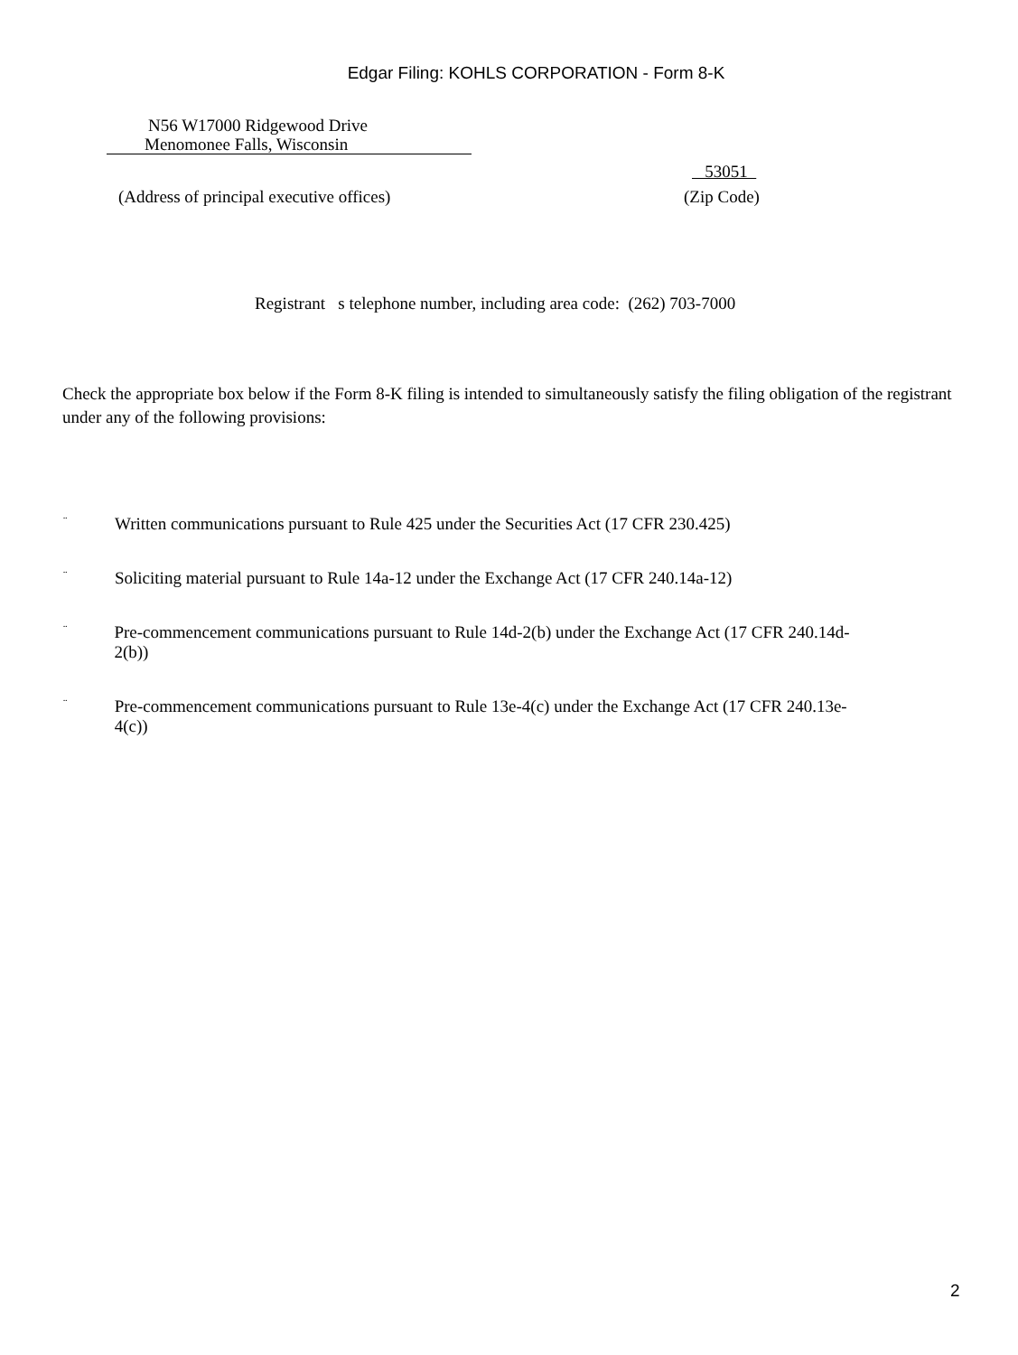Edgar Filing: KOHLS CORPORATION - Form 8-K
N56 W17000 Ridgewood Drive
Menomonee Falls, Wisconsin
53051
(Address of principal executive offices) (Zip Code)
Registrant s telephone number, including area code: (262) 703-7000
Check the appropriate box below if the Form 8-K filing is intended to simultaneously satisfy the filing obligation of the registrant under any of the following provisions:
¨
Written communications pursuant to Rule 425 under the Securities Act (17 CFR 230.425)
¨
Soliciting material pursuant to Rule 14a-12 under the Exchange Act (17 CFR 240.14a-12)
¨
Pre-commencement communications pursuant to Rule 14d-2(b) under the Exchange Act (17 CFR 240.14d-2(b))
¨
Pre-commencement communications pursuant to Rule 13e-4(c) under the Exchange Act (17 CFR 240.13e-4(c))
2